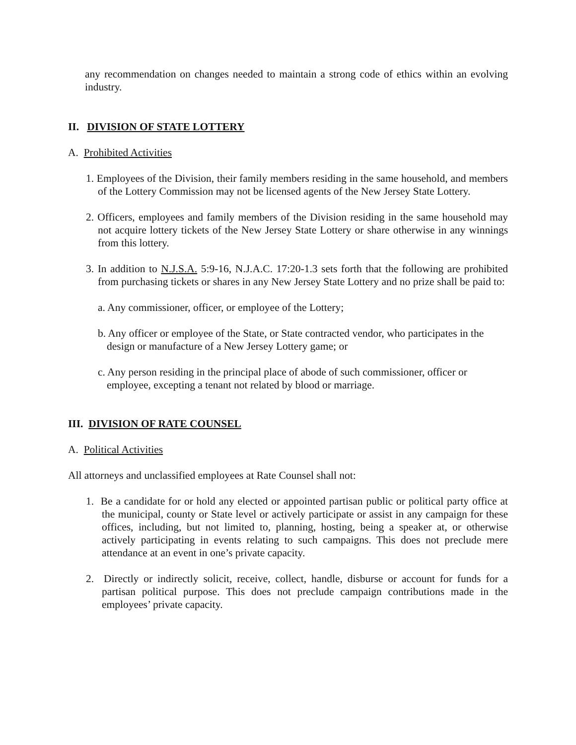any recommendation on changes needed to maintain a strong code of ethics within an evolving industry.
II. DIVISION OF STATE LOTTERY
A. Prohibited Activities
1. Employees of the Division, their family members residing in the same household, and members of the Lottery Commission may not be licensed agents of the New Jersey State Lottery.
2. Officers, employees and family members of the Division residing in the same household may not acquire lottery tickets of the New Jersey State Lottery or share otherwise in any winnings from this lottery.
3. In addition to N.J.S.A. 5:9-16, N.J.A.C. 17:20-1.3 sets forth that the following are prohibited from purchasing tickets or shares in any New Jersey State Lottery and no prize shall be paid to:
a. Any commissioner, officer, or employee of the Lottery;
b. Any officer or employee of the State, or State contracted vendor, who participates in the design or manufacture of a New Jersey Lottery game; or
c. Any person residing in the principal place of abode of such commissioner, officer or employee, excepting a tenant not related by blood or marriage.
III. DIVISION OF RATE COUNSEL
A. Political Activities
All attorneys and unclassified employees at Rate Counsel shall not:
1. Be a candidate for or hold any elected or appointed partisan public or political party office at the municipal, county or State level or actively participate or assist in any campaign for these offices, including, but not limited to, planning, hosting, being a speaker at, or otherwise actively participating in events relating to such campaigns. This does not preclude mere attendance at an event in one’s private capacity.
2. Directly or indirectly solicit, receive, collect, handle, disburse or account for funds for a partisan political purpose. This does not preclude campaign contributions made in the employees’ private capacity.